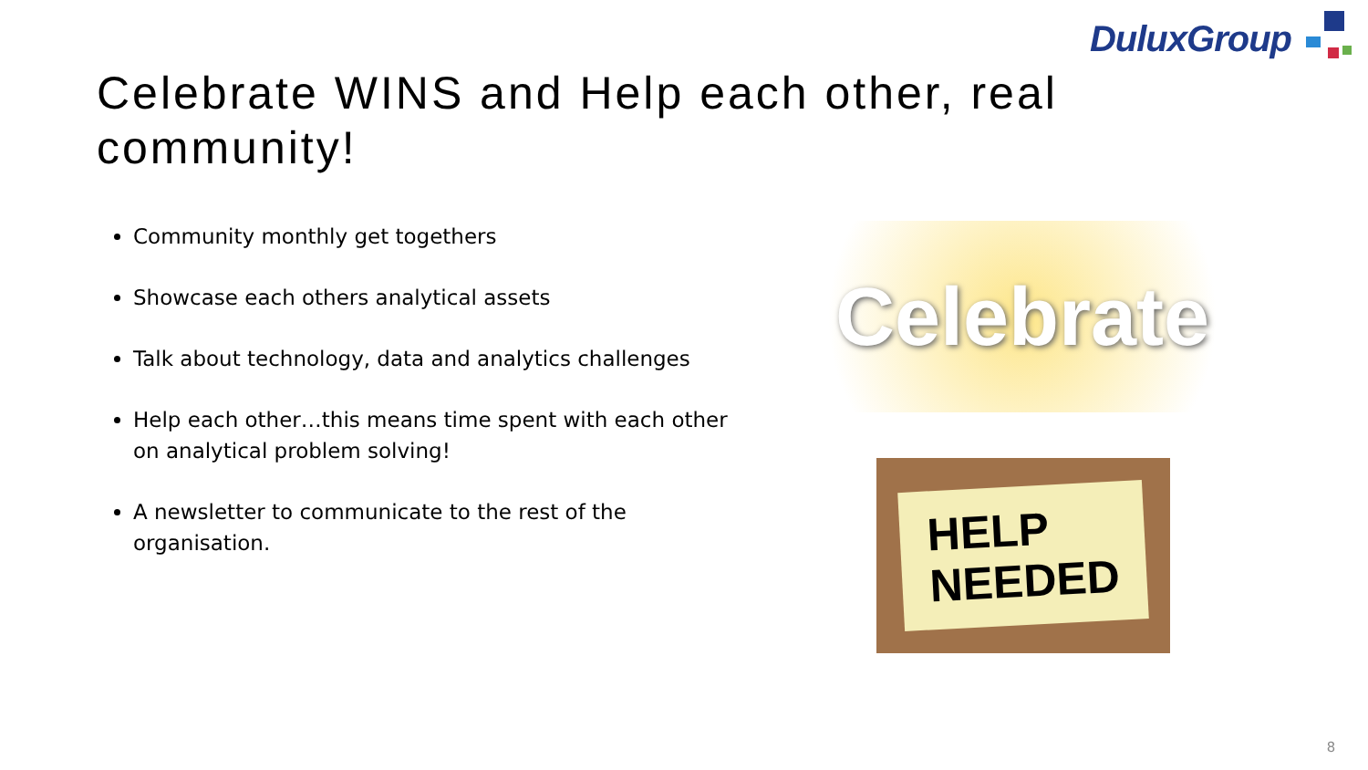DuluxGroup
Celebrate WINS and Help each other, real community!
Community monthly get togethers
Showcase each others analytical assets
Talk about technology, data and analytics challenges
Help each other…this means time spent with each other on analytical problem solving!
A newsletter to communicate to the rest of the organisation.
Celebrate
HELP
NEEDED
8